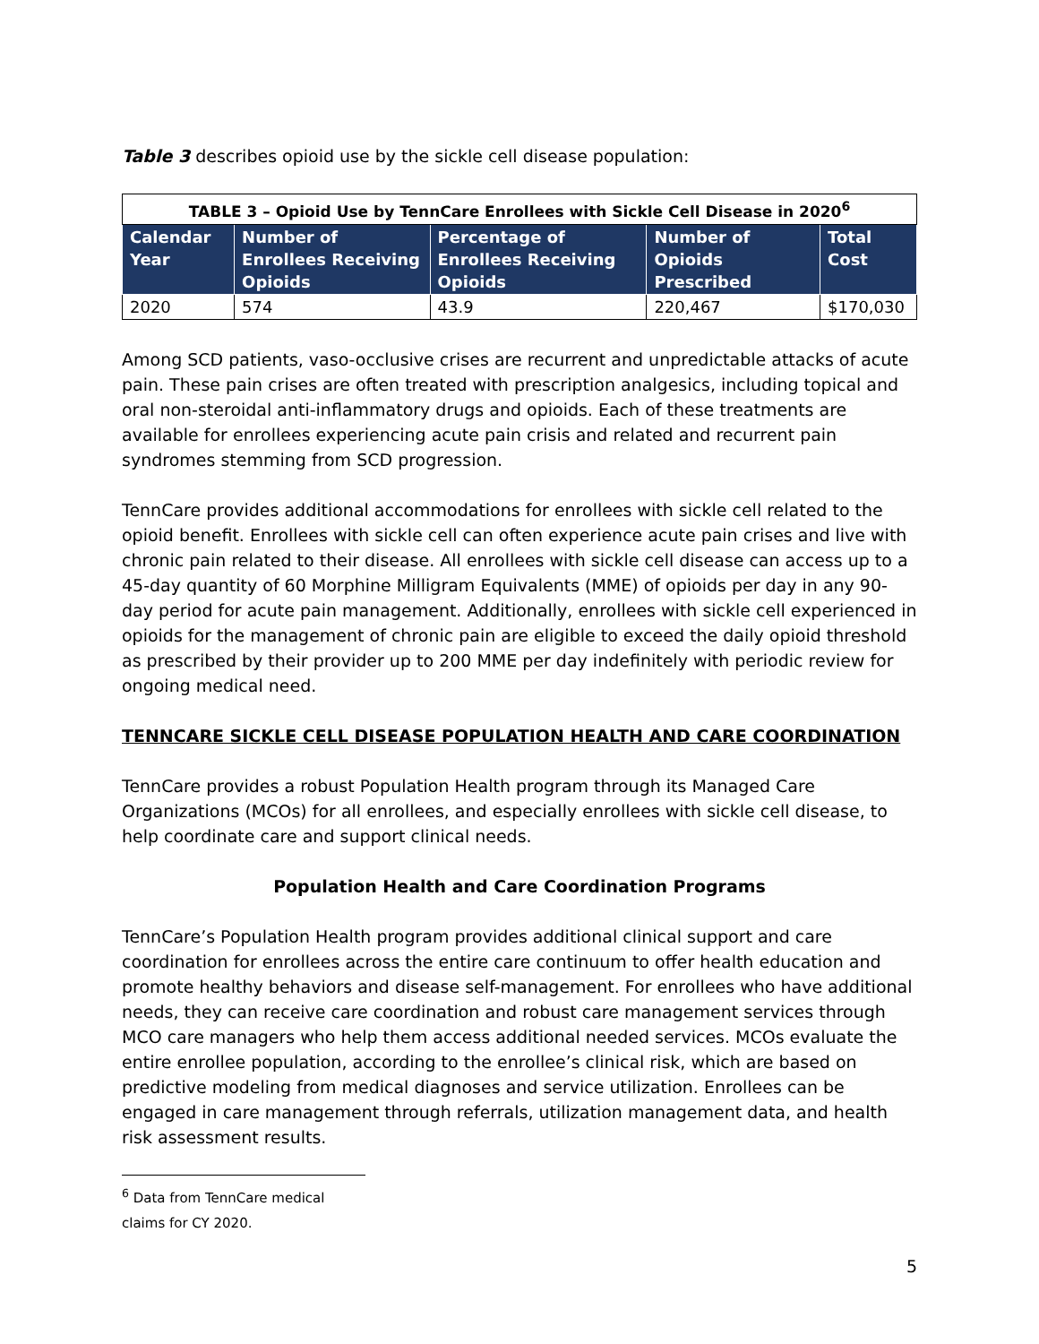Table 3 describes opioid use by the sickle cell disease population:
| TABLE 3 – Opioid Use by TennCare Enrollees with Sickle Cell Disease in 2020<sup>6</sup> | | | | |
| Calendar Year | Number of Enrollees Receiving Opioids | Percentage of Enrollees Receiving Opioids | Number of Opioids Prescribed | Total Cost |
| 2020 | 574 | 43.9 | 220,467 | $170,030 |
Among SCD patients, vaso-occlusive crises are recurrent and unpredictable attacks of acute pain. These pain crises are often treated with prescription analgesics, including topical and oral non-steroidal anti-inflammatory drugs and opioids. Each of these treatments are available for enrollees experiencing acute pain crisis and related and recurrent pain syndromes stemming from SCD progression.
TennCare provides additional accommodations for enrollees with sickle cell related to the opioid benefit. Enrollees with sickle cell can often experience acute pain crises and live with chronic pain related to their disease. All enrollees with sickle cell disease can access up to a 45-day quantity of 60 Morphine Milligram Equivalents (MME) of opioids per day in any 90-day period for acute pain management. Additionally, enrollees with sickle cell experienced in opioids for the management of chronic pain are eligible to exceed the daily opioid threshold as prescribed by their provider up to 200 MME per day indefinitely with periodic review for ongoing medical need.
TENNCARE SICKLE CELL DISEASE POPULATION HEALTH AND CARE COORDINATION
TennCare provides a robust Population Health program through its Managed Care Organizations (MCOs) for all enrollees, and especially enrollees with sickle cell disease, to help coordinate care and support clinical needs.
Population Health and Care Coordination Programs
TennCare’s Population Health program provides additional clinical support and care coordination for enrollees across the entire care continuum to offer health education and promote healthy behaviors and disease self-management. For enrollees who have additional needs, they can receive care coordination and robust care management services through MCO care managers who help them access additional needed services. MCOs evaluate the entire enrollee population, according to the enrollee’s clinical risk, which are based on predictive modeling from medical diagnoses and service utilization. Enrollees can be engaged in care management through referrals, utilization management data, and health risk assessment results.
<sup>6</sup> Data from TennCare medical claims for CY 2020.
5